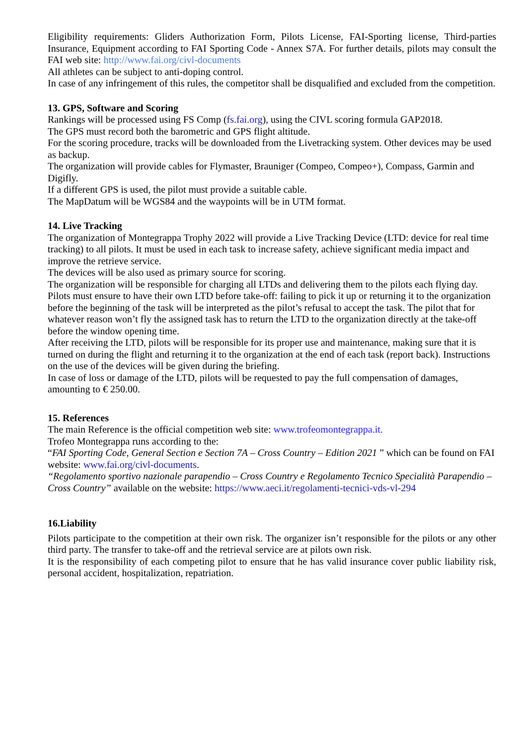Eligibility requirements: Gliders Authorization Form, Pilots License, FAI-Sporting license, Third-parties Insurance, Equipment according to FAI Sporting Code - Annex S7A. For further details, pilots may consult the FAI web site: http://www.fai.org/civl-documents
All athletes can be subject to anti-doping control.
In case of any infringement of this rules, the competitor shall be disqualified and excluded from the competition.
13. GPS, Software and Scoring
Rankings will be processed using FS Comp (fs.fai.org), using the CIVL scoring formula GAP2018.
The GPS must record both the barometric and GPS flight altitude.
For the scoring procedure, tracks will be downloaded from the Livetracking system. Other devices may be used as backup.
The organization will provide cables for Flymaster, Brauniger (Compeo, Compeo+), Compass, Garmin and Digifly.
If a different GPS is used, the pilot must provide a suitable cable.
The MapDatum will be WGS84 and the waypoints will be in UTM format.
14. Live Tracking
The organization of Montegrappa Trophy 2022 will provide a Live Tracking Device (LTD: device for real time tracking) to all pilots. It must be used in each task to increase safety, achieve significant media impact and improve the retrieve service.
The devices will be also used as primary source for scoring.
The organization will be responsible for charging all LTDs and delivering them to the pilots each flying day. Pilots must ensure to have their own LTD before take-off: failing to pick it up or returning it to the organization before the beginning of the task will be interpreted as the pilot’s refusal to accept the task. The pilot that for whatever reason won’t fly the assigned task has to return the LTD to the organization directly at the take-off before the window opening time.
After receiving the LTD, pilots will be responsible for its proper use and maintenance, making sure that it is turned on during the flight and returning it to the organization at the end of each task (report back). Instructions on the use of the devices will be given during the briefing.
In case of loss or damage of the LTD, pilots will be requested to pay the full compensation of damages, amounting to € 250.00.
15. References
The main Reference is the official competition web site: www.trofeomontegrappa.it.
Trofeo Montegrappa runs according to the:
“FAI Sporting Code, General Section e Section 7A – Cross Country – Edition 2021 ” which can be found on FAI website: www.fai.org/civl-documents.
“Regolamento sportivo nazionale parapendio – Cross Country e Regolamento Tecnico Specialità Parapendio – Cross Country” available on the website: https://www.aeci.it/regolamenti-tecnici-vds-vl-294
16.Liability
Pilots participate to the competition at their own risk. The organizer isn’t responsible for the pilots or any other third party. The transfer to take-off and the retrieval service are at pilots own risk.
It is the responsibility of each competing pilot to ensure that he has valid insurance cover public liability risk, personal accident, hospitalization, repatriation.